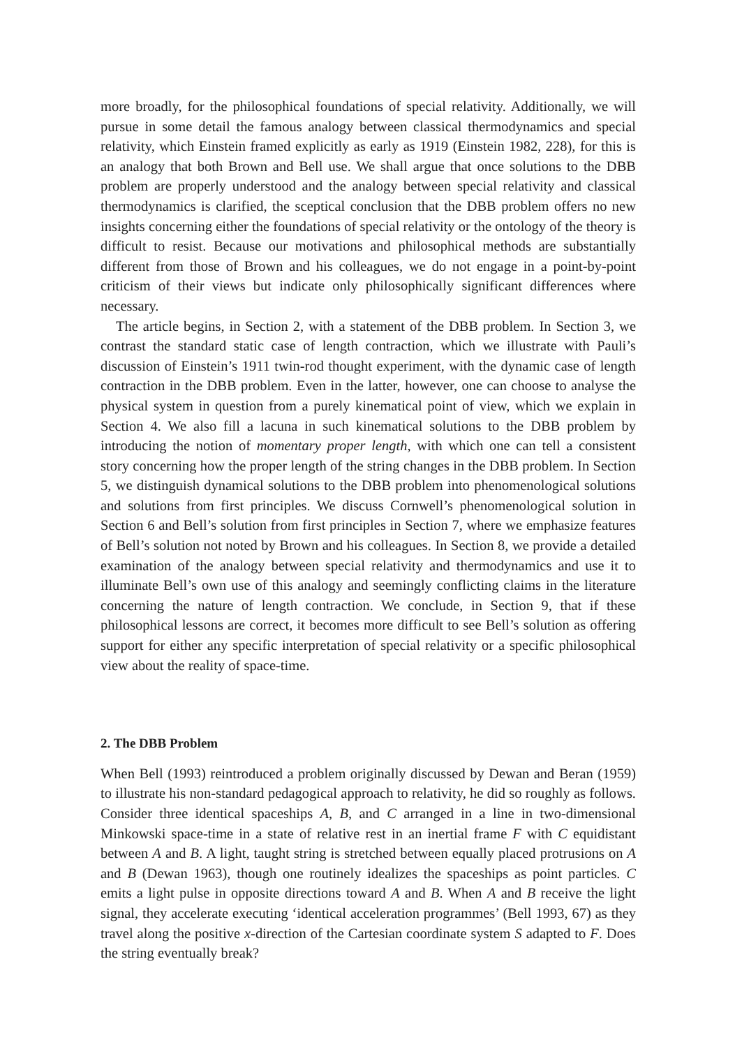more broadly, for the philosophical foundations of special relativity. Additionally, we will pursue in some detail the famous analogy between classical thermodynamics and special relativity, which Einstein framed explicitly as early as 1919 (Einstein 1982, 228), for this is an analogy that both Brown and Bell use. We shall argue that once solutions to the DBB problem are properly understood and the analogy between special relativity and classical thermodynamics is clarified, the sceptical conclusion that the DBB problem offers no new insights concerning either the foundations of special relativity or the ontology of the theory is difficult to resist. Because our motivations and philosophical methods are substantially different from those of Brown and his colleagues, we do not engage in a point-by-point criticism of their views but indicate only philosophically significant differences where necessary.
The article begins, in Section 2, with a statement of the DBB problem. In Section 3, we contrast the standard static case of length contraction, which we illustrate with Pauli’s discussion of Einstein’s 1911 twin-rod thought experiment, with the dynamic case of length contraction in the DBB problem. Even in the latter, however, one can choose to analyse the physical system in question from a purely kinematical point of view, which we explain in Section 4. We also fill a lacuna in such kinematical solutions to the DBB problem by introducing the notion of momentary proper length, with which one can tell a consistent story concerning how the proper length of the string changes in the DBB problem. In Section 5, we distinguish dynamical solutions to the DBB problem into phenomenological solutions and solutions from first principles. We discuss Cornwell’s phenomenological solution in Section 6 and Bell’s solution from first principles in Section 7, where we emphasize features of Bell’s solution not noted by Brown and his colleagues. In Section 8, we provide a detailed examination of the analogy between special relativity and thermodynamics and use it to illuminate Bell’s own use of this analogy and seemingly conflicting claims in the literature concerning the nature of length contraction. We conclude, in Section 9, that if these philosophical lessons are correct, it becomes more difficult to see Bell’s solution as offering support for either any specific interpretation of special relativity or a specific philosophical view about the reality of space-time.
2. The DBB Problem
When Bell (1993) reintroduced a problem originally discussed by Dewan and Beran (1959) to illustrate his non-standard pedagogical approach to relativity, he did so roughly as follows. Consider three identical spaceships A, B, and C arranged in a line in two-dimensional Minkowski space-time in a state of relative rest in an inertial frame F with C equidistant between A and B. A light, taught string is stretched between equally placed protrusions on A and B (Dewan 1963), though one routinely idealizes the spaceships as point particles. C emits a light pulse in opposite directions toward A and B. When A and B receive the light signal, they accelerate executing ‘identical acceleration programmes’ (Bell 1993, 67) as they travel along the positive x-direction of the Cartesian coordinate system S adapted to F. Does the string eventually break?